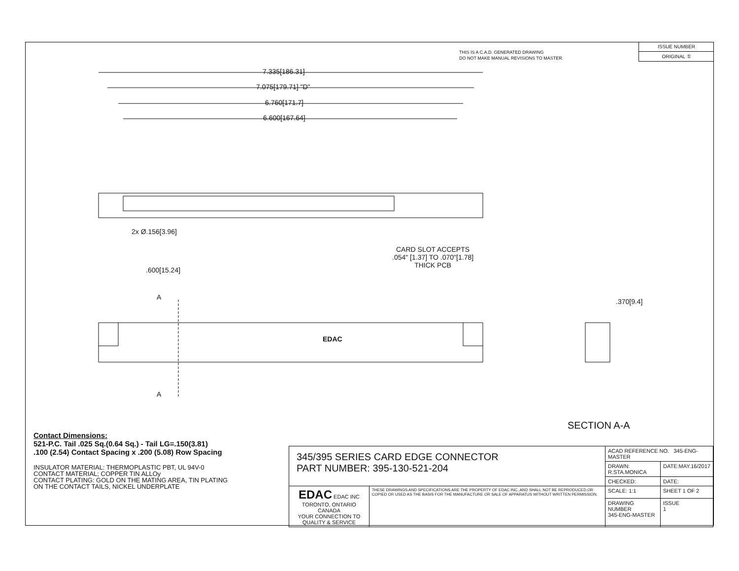THIS IS A C.A.D. GENERATED DRAWING
DO NOT MAKE MANUAL REVISIONS TO MASTER.
ISSUE NUMBER
ORIGINAL ①
7.335[186.31]
7.075[179.71] "D"
6.760[171.7]
6.600[167.64]
2x Ø.156[3.96]
CARD SLOT ACCEPTS
.054" [1.37] TO .070"[1.78]
THICK PCB
.600[15.24]
A
EDAC
A
.370[9.4]
SECTION A-A
Contact Dimensions:
521-P.C. Tail .025 Sq.(0.64 Sq.) - Tail LG=.150(3.81).100 (2.54) Contact Spacing x .200 (5.08) Row Spacing
INSULATOR MATERIAL: THERMOPLASTIC PBT, UL 94V-0
CONTACT MATERIAL; COPPER TIN ALLOy
CONTACT PLATING: GOLD ON THE MATING AREA, TIN PLATING
ON THE CONTACT TAILS, NICKEL UNDERPLATE
| 345/395 SERIES CARD EDGE CONNECTOR PART NUMBER: 395-130-521-204 | | ACAD REFERENCE NO. 345-ENG-MASTER | |
| | | DRAWN: R.STA.MONICA | DATE:MAY.16/2017 |
| | | CHECKED: | DATE: |
| EDAC EDAC INC TORONTO, ONTARIO CANADA YOUR CONNECTION TO QUALITY & SERVICE | THESE DRAWINGS AND SPECIFICATIONS ARE THE PROPERTY OF EDAC INC.,AND SHALL NOT BE REPRODUCED,OR COPIED OR USED AS THE BASIS FOR THE MANUFACTURE OR SALE OF APPARATUS WITHOUT WRITTEN PERMISSION. | SCALE: 1:1 | SHEET 1 OF 2 |
| | | DRAWING NUMBER 345-ENG-MASTER | ISSUE 1 |